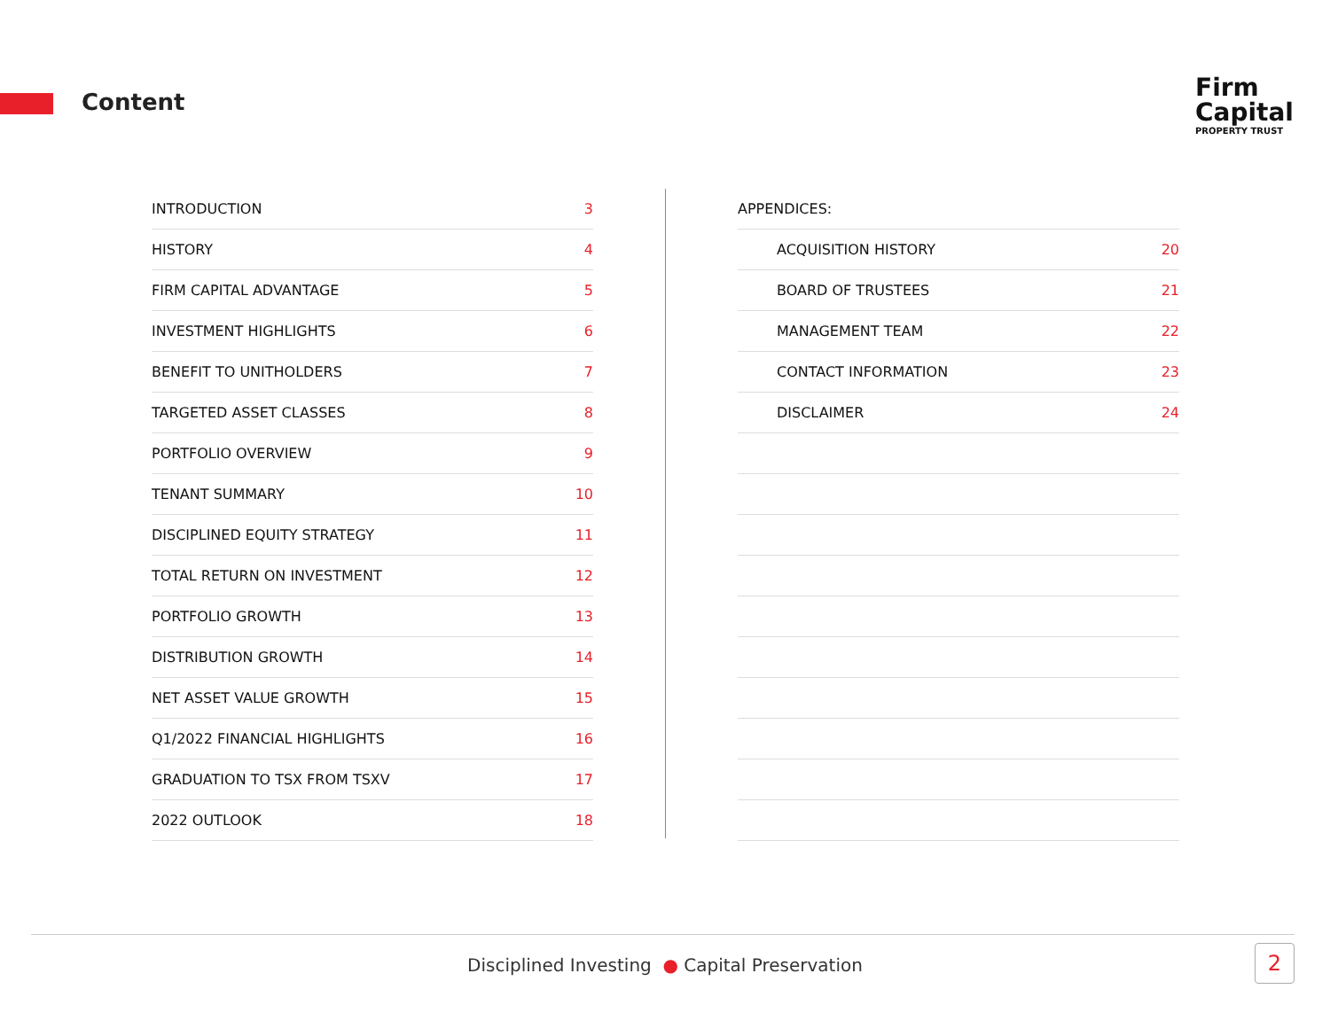Content
Firm
Capital
PROPERTY TRUST
| INTRODUCTION | 3 |
| HISTORY | 4 |
| FIRM CAPITAL ADVANTAGE | 5 |
| INVESTMENT HIGHLIGHTS | 6 |
| BENEFIT TO UNITHOLDERS | 7 |
| TARGETED ASSET CLASSES | 8 |
| PORTFOLIO OVERVIEW | 9 |
| TENANT SUMMARY | 10 |
| DISCIPLINED EQUITY STRATEGY | 11 |
| TOTAL RETURN ON INVESTMENT | 12 |
| PORTFOLIO GROWTH | 13 |
| DISTRIBUTION GROWTH | 14 |
| NET ASSET VALUE GROWTH | 15 |
| Q1/2022 FINANCIAL HIGHLIGHTS | 16 |
| GRADUATION TO TSX FROM TSXV | 17 |
| 2022 OUTLOOK | 18 |
| APPENDICES: | |
| ACQUISITION HISTORY | 20 |
| BOARD OF TRUSTEES | 21 |
| MANAGEMENT TEAM | 22 |
| CONTACT INFORMATION | 23 |
| DISCLAIMER | 24 |
Disciplined Investing ● Capital Preservation 2